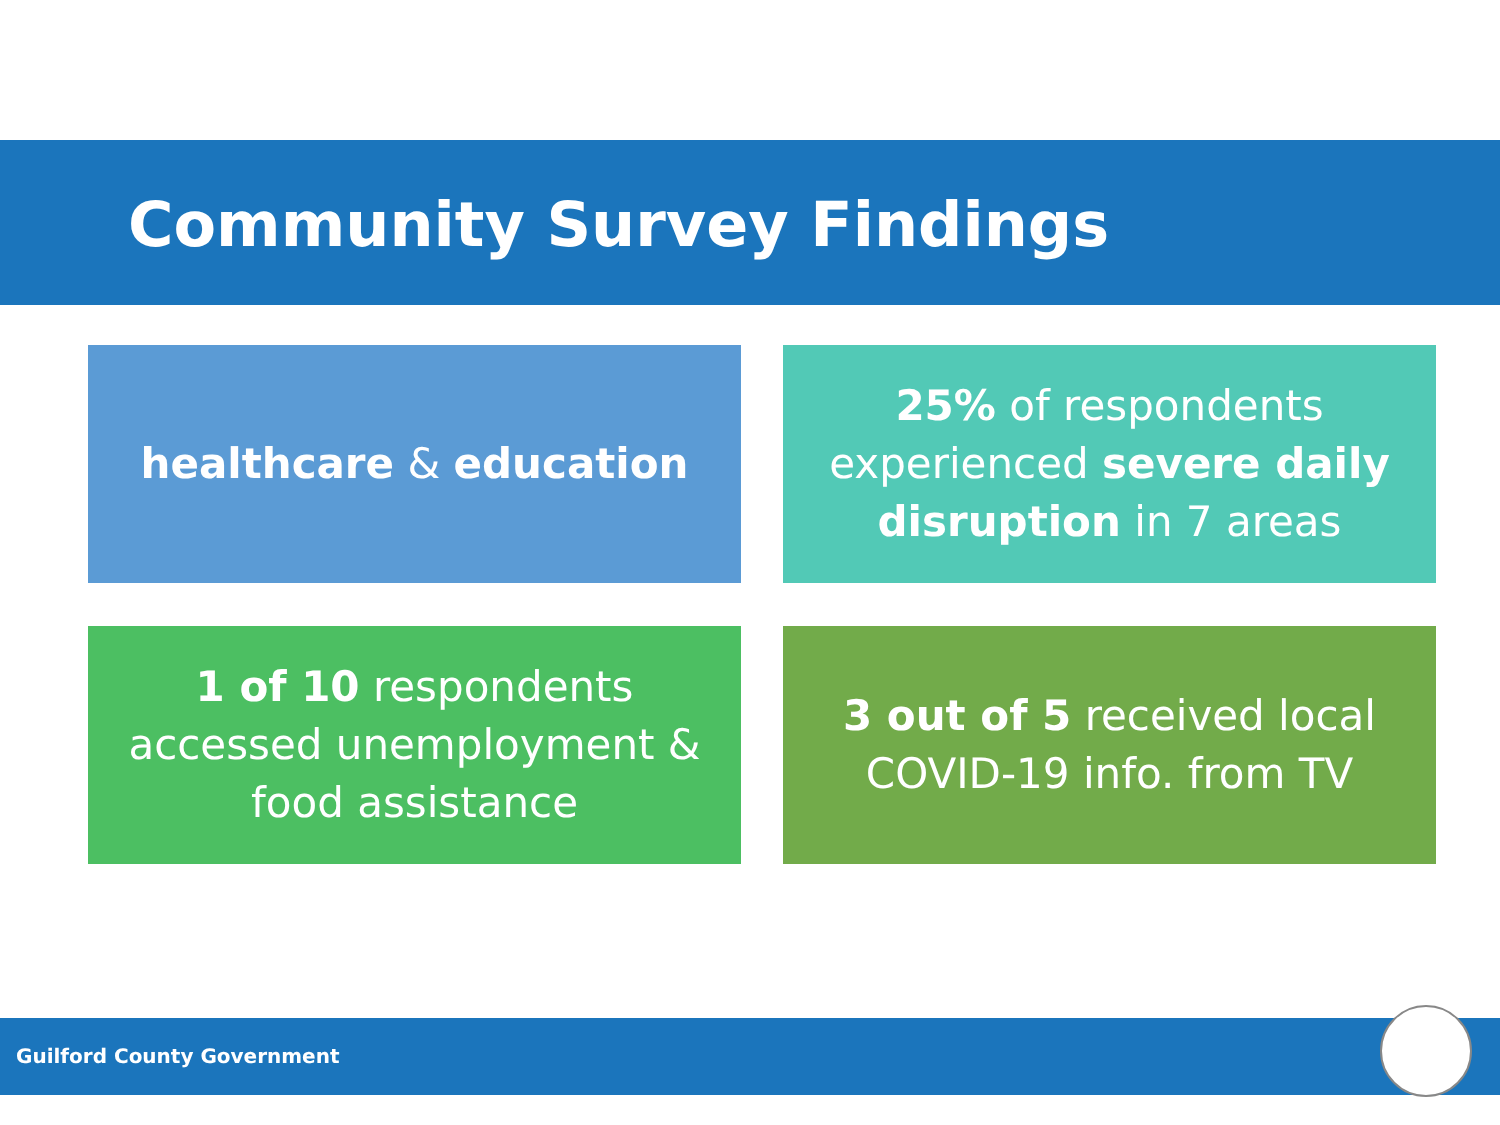Community Survey Findings
healthcare & education
25% of respondents experienced severe daily disruption in 7 areas
1 of 10 respondents accessed unemployment & food assistance
3 out of 5 received local COVID-19 info. from TV
Guilford County Government